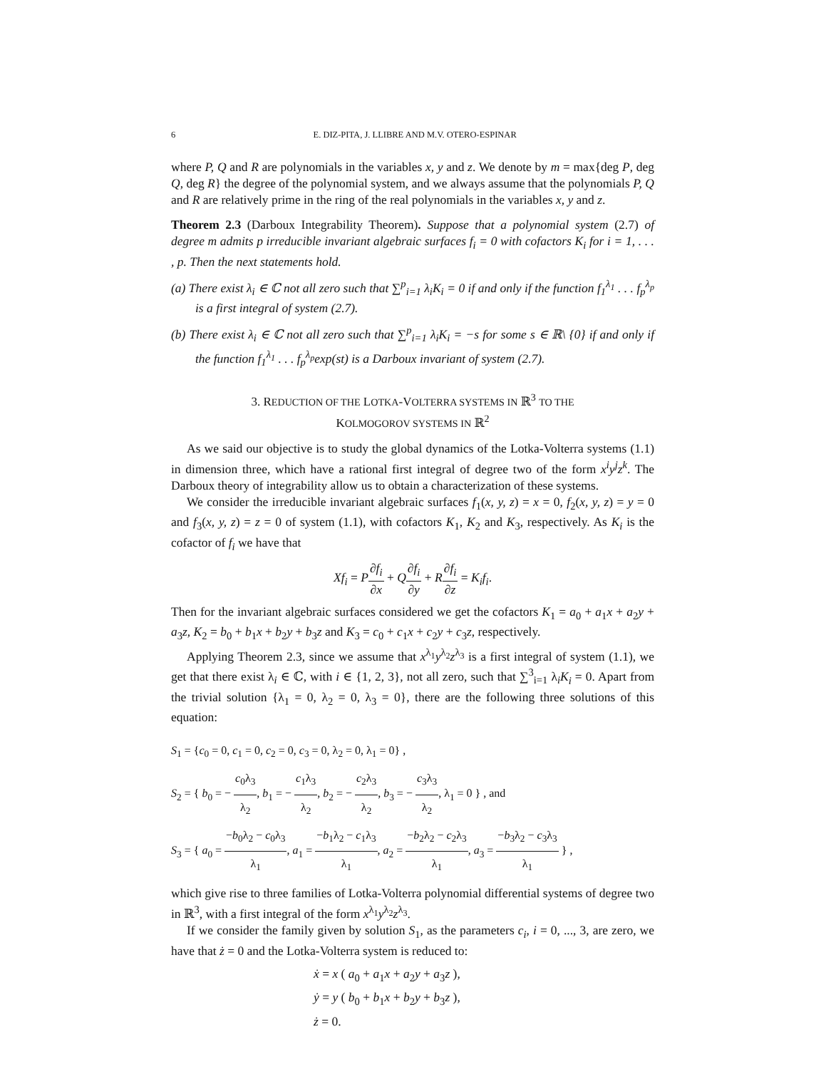6 E. DIZ-PITA, J. LLIBRE AND M.V. OTERO-ESPINAR
where P, Q and R are polynomials in the variables x, y and z. We denote by m = max{deg P, deg Q, deg R} the degree of the polynomial system, and we always assume that the polynomials P, Q and R are relatively prime in the ring of the real polynomials in the variables x, y and z.
Theorem 2.3 (Darboux Integrability Theorem). Suppose that a polynomial system (2.7) of degree m admits p irreducible invariant algebraic surfaces f<sub>i</sub> = 0 with cofactors K<sub>i</sub> for i = 1, . . . , p. Then the next statements hold.
(a) There exist λ<sub>i</sub> ∈ ℂ not all zero such that ∑<sup>p</sup><sub>i=1</sub> λ<sub>i</sub>K<sub>i</sub> = 0 if and only if the function f<sub>1</sub><sup>λ<sub>1</sub></sup> . . . f<sub>p</sub><sup>λ<sub>p</sub></sup> is a first integral of system (2.7).
(b) There exist λ<sub>i</sub> ∈ ℂ not all zero such that ∑<sup>p</sup><sub>i=1</sub> λ<sub>i</sub>K<sub>i</sub> = −s for some s ∈ ℝ\ {0} if and only if the function f<sub>1</sub><sup>λ<sub>1</sub></sup> . . . f<sub>p</sub><sup>λ<sub>p</sub></sup>exp(st) is a Darboux invariant of system (2.7).
3. REDUCTION OF THE LOTKA-VOLTERRA SYSTEMS IN ℝ<sup>3</sup> TO THE
KOLMOGOROV SYSTEMS IN ℝ<sup>2</sup>
As we said our objective is to study the global dynamics of the Lotka-Volterra systems (1.1) in dimension three, which have a rational first integral of degree two of the form x<sup>i</sup>y<sup>j</sup>z<sup>k</sup>. The Darboux theory of integrability allow us to obtain a characterization of these systems.
We consider the irreducible invariant algebraic surfaces f<sub>1</sub>(x, y, z) = x = 0, f<sub>2</sub>(x, y, z) = y = 0 and f<sub>3</sub>(x, y, z) = z = 0 of system (1.1), with cofactors K<sub>1</sub>, K<sub>2</sub> and K<sub>3</sub>, respectively. As K<sub>i</sub> is the cofactor of f<sub>i</sub> we have that
Xf<sub>i</sub> = P∂f<sub>i</sub> ∂x + Q∂f<sub>i</sub> ∂y + R∂f<sub>i</sub> ∂z = K<sub>i</sub>f<sub>i</sub>.
Then for the invariant algebraic surfaces considered we get the cofactors K<sub>1</sub> = a<sub>0</sub> + a<sub>1</sub>x + a<sub>2</sub>y + a<sub>3</sub>z, K<sub>2</sub> = b<sub>0</sub> + b<sub>1</sub>x + b<sub>2</sub>y + b<sub>3</sub>z and K<sub>3</sub> = c<sub>0</sub> + c<sub>1</sub>x + c<sub>2</sub>y + c<sub>3</sub>z, respectively.
Applying Theorem 2.3, since we assume that x<sup>λ<sub>1</sub></sup>y<sup>λ<sub>2</sub></sup>z<sup>λ<sub>3</sub></sup> is a first integral of system (1.1), we get that there exist λ<sub>i</sub> ∈ ℂ, with i ∈ {1, 2, 3}, not all zero, such that ∑<sup>3</sup><sub>i=1</sub> λ<sub>i</sub>K<sub>i</sub> = 0. Apart from the trivial solution {λ<sub>1</sub> = 0, λ<sub>2</sub> = 0, λ<sub>3</sub> = 0}, there are the following three solutions of this equation:
S<sub>1</sub> = {c<sub>0</sub> = 0, c<sub>1</sub> = 0, c<sub>2</sub> = 0, c<sub>3</sub> = 0, λ<sub>2</sub> = 0, λ<sub>1</sub> = 0} ,
S<sub>2</sub> = { b<sub>0</sub> = − c<sub>0</sub>λ<sub>3</sub> λ<sub>2</sub>, b<sub>1</sub> = − c<sub>1</sub>λ<sub>3</sub> λ<sub>2</sub>, b<sub>2</sub> = − c<sub>2</sub>λ<sub>3</sub> λ<sub>2</sub>, b<sub>3</sub> = − c<sub>3</sub>λ<sub>3</sub> λ<sub>2</sub>, λ<sub>1</sub> = 0 } , and
S<sub>3</sub> = { a<sub>0</sub> = −b<sub>0</sub>λ<sub>2</sub> − c<sub>0</sub>λ<sub>3</sub> λ<sub>1</sub>, a<sub>1</sub> = −b<sub>1</sub>λ<sub>2</sub> − c<sub>1</sub>λ<sub>3</sub> λ<sub>1</sub>, a<sub>2</sub> = −b<sub>2</sub>λ<sub>2</sub> − c<sub>2</sub>λ<sub>3</sub> λ<sub>1</sub>, a<sub>3</sub> = −b<sub>3</sub>λ<sub>2</sub> − c<sub>3</sub>λ<sub>3</sub> λ<sub>1</sub> } ,
which give rise to three families of Lotka-Volterra polynomial differential systems of degree two in ℝ<sup>3</sup>, with a first integral of the form x<sup>λ<sub>1</sub></sup>y<sup>λ<sub>2</sub></sup>z<sup>λ<sub>3</sub></sup>.
If we consider the family given by solution S<sub>1</sub>, as the parameters c<sub>i</sub>, i = 0, ..., 3, are zero, we have that ż = 0 and the Lotka-Volterra system is reduced to:
ẋ = x ( a<sub>0</sub> + a<sub>1</sub>x + a<sub>2</sub>y + a<sub>3</sub>z ),
ẏ = y ( b<sub>0</sub> + b<sub>1</sub>x + b<sub>2</sub>y + b<sub>3</sub>z ),
ż = 0.